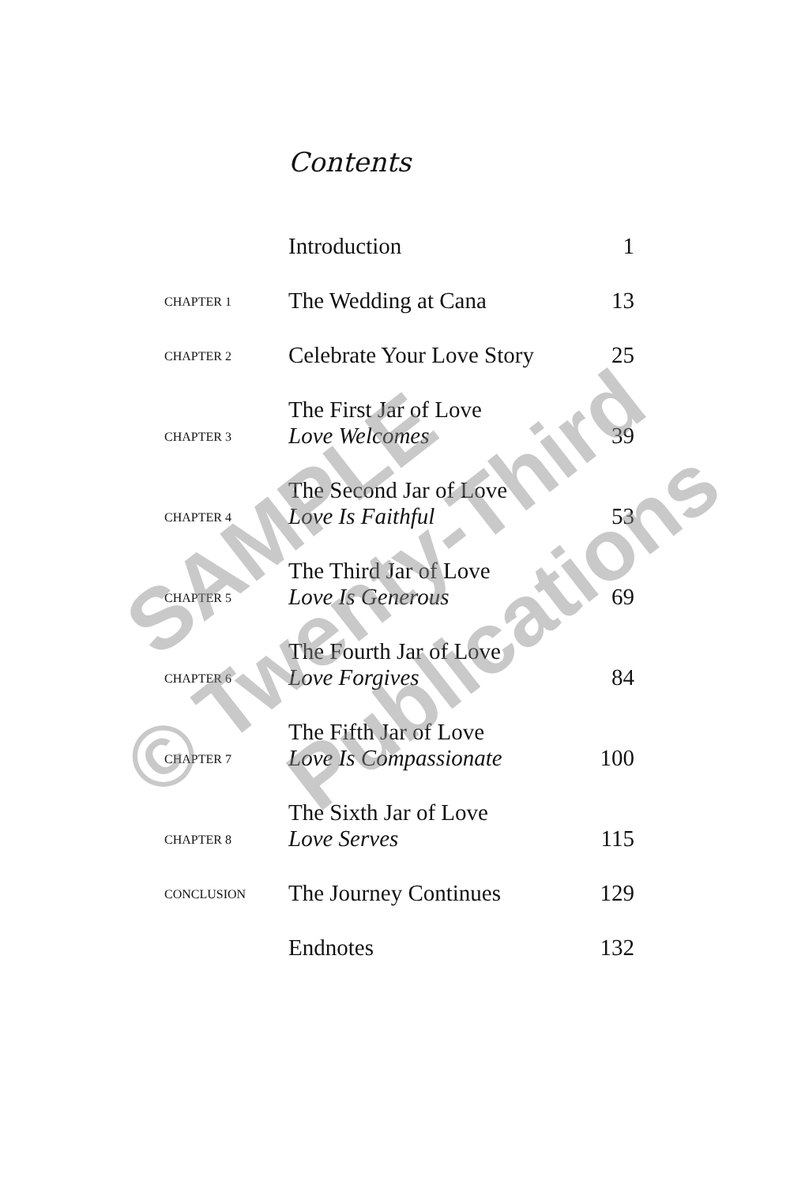Contents
| | Introduction | 1 |
| CHAPTER 1 | The Wedding at Cana | 13 |
| CHAPTER 2 | Celebrate Your Love Story | 25 |
| CHAPTER 3 | The First Jar of Love Love Welcomes | 39 |
| CHAPTER 4 | The Second Jar of Love Love Is Faithful | 53 |
| CHAPTER 5 | The Third Jar of Love Love Is Generous | 69 |
| CHAPTER 6 | The Fourth Jar of Love Love Forgives | 84 |
| CHAPTER 7 | The Fifth Jar of Love Love Is Compassionate | 100 |
| CHAPTER 8 | The Sixth Jar of Love Love Serves | 115 |
| CONCLUSION | The Journey Continues | 129 |
| | Endnotes | 132 |
SAMPLE
© Twenty-Third
Publications